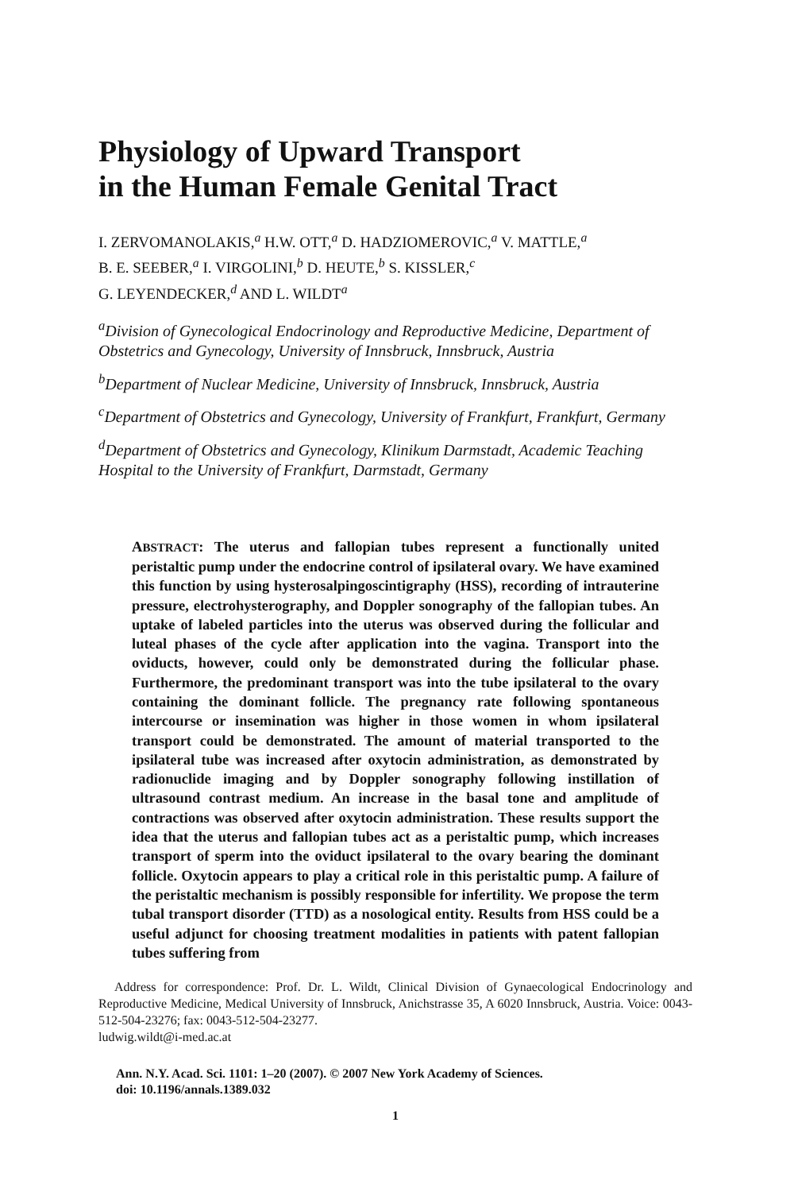Physiology of Upward Transport
in the Human Female Genital Tract
I. ZERVOMANOLAKIS,<sup>a</sup> H.W. OTT,<sup>a</sup> D. HADZIOMEROVIC,<sup>a</sup> V. MATTLE,<sup>a</sup>
B. E. SEEBER,<sup>a</sup> I. VIRGOLINI,<sup>b</sup> D. HEUTE,<sup>b</sup> S. KISSLER,<sup>c</sup>
G. LEYENDECKER,<sup>d</sup> AND L. WILDT<sup>a</sup>
<sup>a</sup> Division of Gynecological Endocrinology and Reproductive Medicine, Department of Obstetrics and Gynecology, University of Innsbruck, Innsbruck, Austria
<sup>b</sup> Department of Nuclear Medicine, University of Innsbruck, Innsbruck, Austria
<sup>c</sup> Department of Obstetrics and Gynecology, University of Frankfurt, Frankfurt, Germany
<sup>d</sup> Department of Obstetrics and Gynecology, Klinikum Darmstadt, Academic Teaching Hospital to the University of Frankfurt, Darmstadt, Germany
ABSTRACT: The uterus and fallopian tubes represent a functionally united peristaltic pump under the endocrine control of ipsilateral ovary. We have examined this function by using hysterosalpingoscintigraphy (HSS), recording of intrauterine pressure, electrohysterography, and Doppler sonography of the fallopian tubes. An uptake of labeled particles into the uterus was observed during the follicular and luteal phases of the cycle after application into the vagina. Transport into the oviducts, however, could only be demonstrated during the follicular phase. Furthermore, the predominant transport was into the tube ipsilateral to the ovary containing the dominant follicle. The pregnancy rate following spontaneous intercourse or insemination was higher in those women in whom ipsilateral transport could be demonstrated. The amount of material transported to the ipsilateral tube was increased after oxytocin administration, as demonstrated by radionuclide imaging and by Doppler sonography following instillation of ultrasound contrast medium. An increase in the basal tone and amplitude of contractions was observed after oxytocin administration. These results support the idea that the uterus and fallopian tubes act as a peristaltic pump, which increases transport of sperm into the oviduct ipsilateral to the ovary bearing the dominant follicle. Oxytocin appears to play a critical role in this peristaltic pump. A failure of the peristaltic mechanism is possibly responsible for infertility. We propose the term tubal transport disorder (TTD) as a nosological entity. Results from HSS could be a useful adjunct for choosing treatment modalities in patients with patent fallopian tubes suffering from
Address for correspondence: Prof. Dr. L. Wildt, Clinical Division of Gynaecological Endocrinology and Reproductive Medicine, Medical University of Innsbruck, Anichstrasse 35, A 6020 Innsbruck, Austria. Voice: 0043-512-504-23276; fax: 0043-512-504-23277.
ludwig.wildt@i-med.ac.at
Ann. N.Y. Acad. Sci. 1101: 1–20 (2007). © 2007 New York Academy of Sciences.
doi: 10.1196/annals.1389.032
1